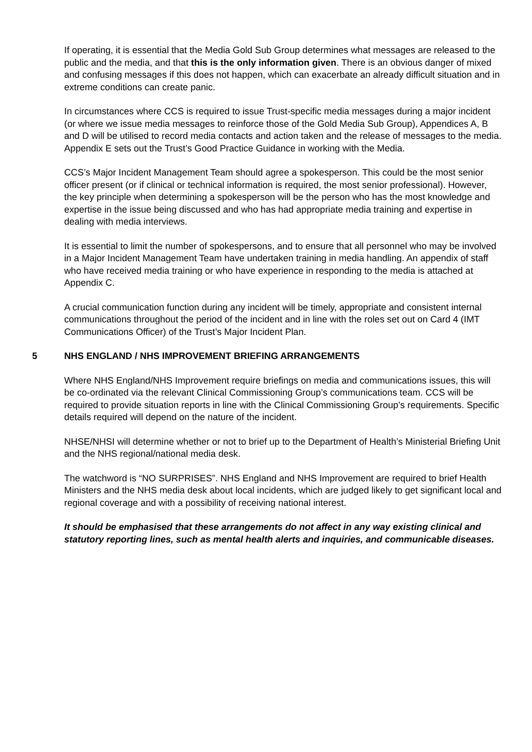If operating, it is essential that the Media Gold Sub Group determines what messages are released to the public and the media, and that this is the only information given. There is an obvious danger of mixed and confusing messages if this does not happen, which can exacerbate an already difficult situation and in extreme conditions can create panic.
In circumstances where CCS is required to issue Trust-specific media messages during a major incident (or where we issue media messages to reinforce those of the Gold Media Sub Group), Appendices A, B and D will be utilised to record media contacts and action taken and the release of messages to the media. Appendix E sets out the Trust’s Good Practice Guidance in working with the Media.
CCS’s Major Incident Management Team should agree a spokesperson. This could be the most senior officer present (or if clinical or technical information is required, the most senior professional). However, the key principle when determining a spokesperson will be the person who has the most knowledge and expertise in the issue being discussed and who has had appropriate media training and expertise in dealing with media interviews.
It is essential to limit the number of spokespersons, and to ensure that all personnel who may be involved in a Major Incident Management Team have undertaken training in media handling. An appendix of staff who have received media training or who have experience in responding to the media is attached at Appendix C.
A crucial communication function during any incident will be timely, appropriate and consistent internal communications throughout the period of the incident and in line with the roles set out on Card 4 (IMT Communications Officer) of the Trust’s Major Incident Plan.
5 NHS ENGLAND / NHS IMPROVEMENT BRIEFING ARRANGEMENTS
Where NHS England/NHS Improvement require briefings on media and communications issues, this will be co-ordinated via the relevant Clinical Commissioning Group’s communications team. CCS will be required to provide situation reports in line with the Clinical Commissioning Group’s requirements. Specific details required will depend on the nature of the incident.
NHSE/NHSI will determine whether or not to brief up to the Department of Health’s Ministerial Briefing Unit and the NHS regional/national media desk.
The watchword is “NO SURPRISES”. NHS England and NHS Improvement are required to brief Health Ministers and the NHS media desk about local incidents, which are judged likely to get significant local and regional coverage and with a possibility of receiving national interest.
It should be emphasised that these arrangements do not affect in any way existing clinical and statutory reporting lines, such as mental health alerts and inquiries, and communicable diseases.